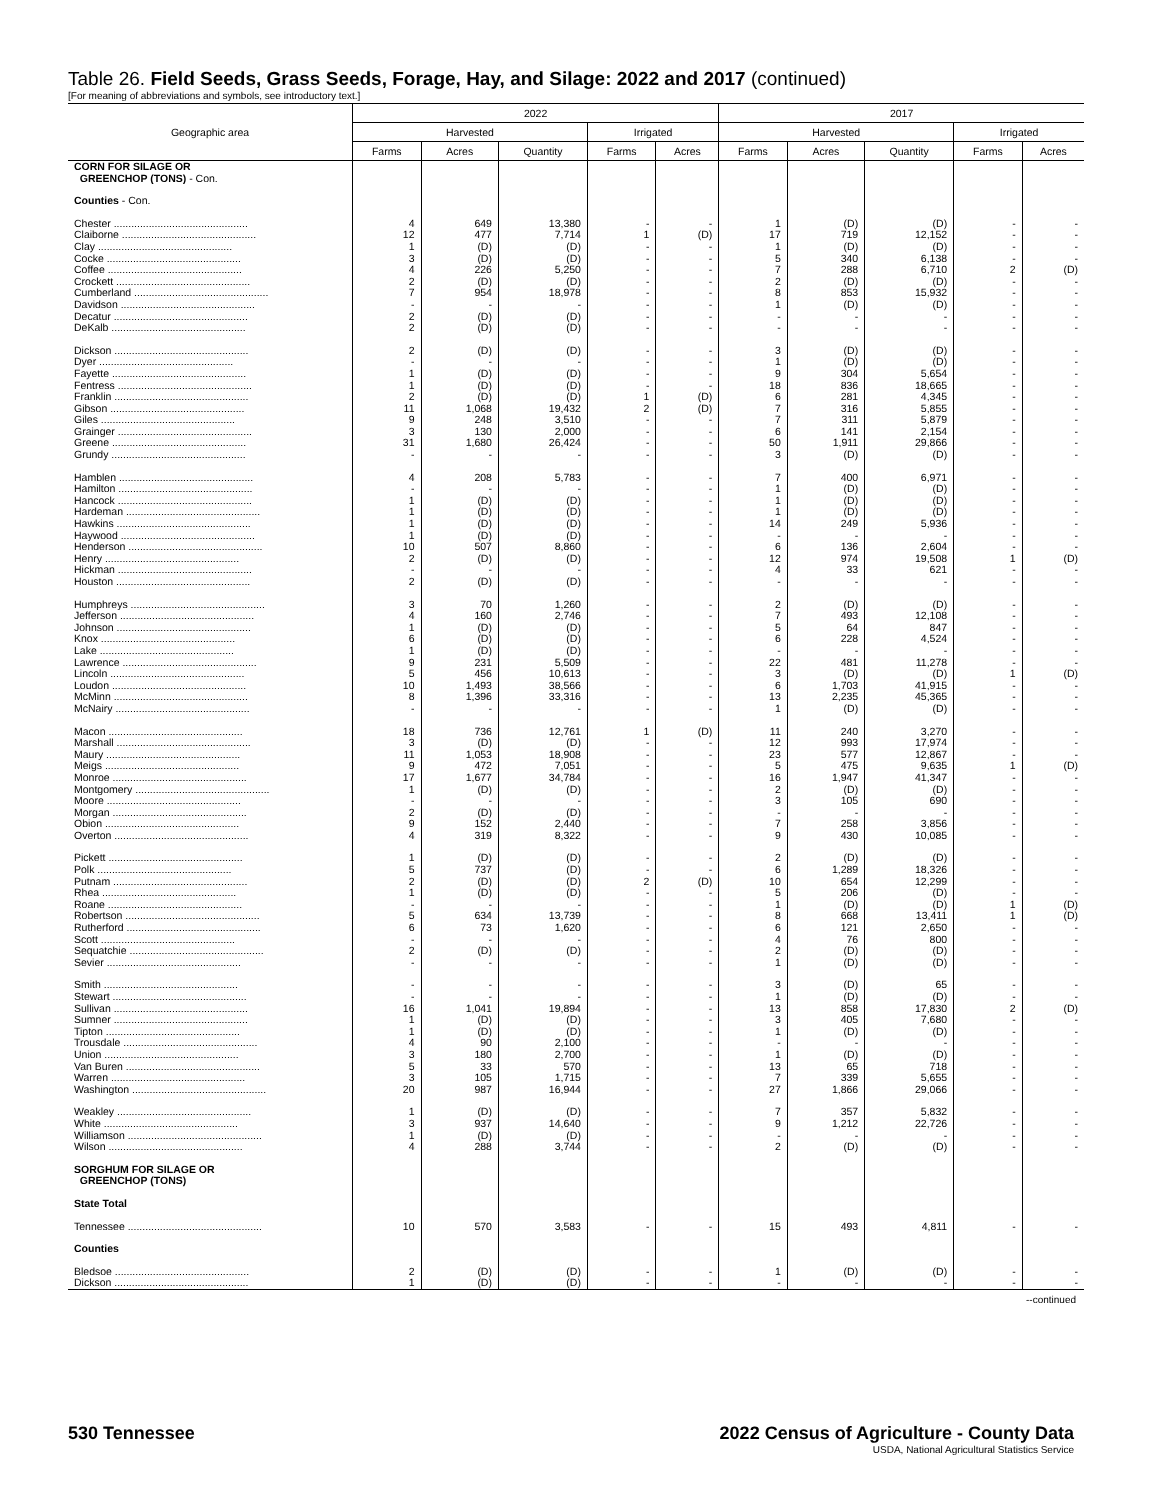Table 26. Field Seeds, Grass Seeds, Forage, Hay, and Silage: 2022 and 2017 (continued)
[For meaning of abbreviations and symbols, see introductory text.]
| Geographic area | 2022 | | | | | 2017 | | | | |
| --- | --- | --- | --- | --- | --- | --- | --- | --- | --- | --- |
| | Harvested | | | Irrigated | | Harvested | | | Irrigated | |
| | Farms | Acres | Quantity | Farms | Acres | Farms | Acres | Quantity | Farms | Acres |
| CORN FOR SILAGE OR GREENCHOP (TONS) - Con. | | | | | | | | | | |
| Counties - Con. | | | | | | | | | | |
| Chester .............................................. | 4 | 649 | 13,380 | - | - | 1 | (D) | (D) | - | - |
| Claiborne .............................................. | 12 | 477 | 7,714 | 1 | (D) | 17 | 719 | 12,152 | - | - |
| Clay .............................................. | 1 | (D) | (D) | - | - | 1 | (D) | (D) | - | - |
| Cocke .............................................. | 3 | (D) | (D) | - | - | 5 | 340 | 6,138 | - | - |
| Coffee .............................................. | 4 | 226 | 5,250 | - | - | 7 | 288 | 6,710 | 2 | (D) |
| Crockett .............................................. | 2 | (D) | (D) | - | - | 2 | (D) | (D) | - | - |
| Cumberland .............................................. | 7 | 954 | 18,978 | - | - | 8 | 853 | 15,932 | - | - |
| Davidson .............................................. | - | - | - | - | - | 1 | (D) | (D) | - | - |
| Decatur .............................................. | 2 | (D) | (D) | - | - | - | - | - | - | - |
| DeKalb .............................................. | 2 | (D) | (D) | - | - | - | - | - | - | - |
| Dickson .............................................. | 2 | (D) | (D) | - | - | 3 | (D) | (D) | - | - |
| Dyer .............................................. | - | - | - | - | - | 1 | (D) | (D) | - | - |
| Fayette .............................................. | 1 | (D) | (D) | - | - | 9 | 304 | 5,654 | - | - |
| Fentress .............................................. | 1 | (D) | (D) | - | - | 18 | 836 | 18,665 | - | - |
| Franklin .............................................. | 2 | (D) | (D) | 1 | (D) | 6 | 281 | 4,345 | - | - |
| Gibson .............................................. | 11 | 1,068 | 19,432 | 2 | (D) | 7 | 316 | 5,855 | - | - |
| Giles .............................................. | 9 | 248 | 3,510 | - | - | 7 | 311 | 5,879 | - | - |
| Grainger .............................................. | 3 | 130 | 2,000 | - | - | 6 | 141 | 2,154 | - | - |
| Greene .............................................. | 31 | 1,680 | 26,424 | - | - | 50 | 1,911 | 29,866 | - | - |
| Grundy .............................................. | - | - | - | - | - | 3 | (D) | (D) | - | - |
| Hamblen .............................................. | 4 | 208 | 5,783 | - | - | 7 | 400 | 6,971 | - | - |
| Hamilton .............................................. | - | - | - | - | - | 1 | (D) | (D) | - | - |
| Hancock .............................................. | 1 | (D) | (D) | - | - | 1 | (D) | (D) | - | - |
| Hardeman .............................................. | 1 | (D) | (D) | - | - | 1 | (D) | (D) | - | - |
| Hawkins .............................................. | 1 | (D) | (D) | - | - | 14 | 249 | 5,936 | - | - |
| Haywood .............................................. | 1 | (D) | (D) | - | - | - | - | - | - | - |
| Henderson .............................................. | 10 | 507 | 8,860 | - | - | 6 | 136 | 2,604 | - | - |
| Henry .............................................. | 2 | (D) | (D) | - | - | 12 | 974 | 19,508 | 1 | (D) |
| Hickman .............................................. | - | - | - | - | - | 4 | 33 | 621 | - | - |
| Houston .............................................. | 2 | (D) | (D) | - | - | - | - | - | - | - |
| Humphreys .............................................. | 3 | 70 | 1,260 | - | - | 2 | (D) | (D) | - | - |
| Jefferson .............................................. | 4 | 160 | 2,746 | - | - | 7 | 493 | 12,108 | - | - |
| Johnson .............................................. | 1 | (D) | (D) | - | - | 5 | 64 | 847 | - | - |
| Knox .............................................. | 6 | (D) | (D) | - | - | 6 | 228 | 4,524 | - | - |
| Lake .............................................. | 1 | (D) | (D) | - | - | - | - | - | - | - |
| Lawrence .............................................. | 9 | 231 | 5,509 | - | - | 22 | 481 | 11,278 | - | - |
| Lincoln .............................................. | 5 | 456 | 10,613 | - | - | 3 | (D) | (D) | 1 | (D) |
| Loudon .............................................. | 10 | 1,493 | 38,566 | - | - | 6 | 1,703 | 41,915 | - | - |
| McMinn .............................................. | 8 | 1,396 | 33,316 | - | - | 13 | 2,235 | 45,365 | - | - |
| McNairy .............................................. | - | - | - | - | - | 1 | (D) | (D) | - | - |
| Macon .............................................. | 18 | 736 | 12,761 | 1 | (D) | 11 | 240 | 3,270 | - | - |
| Marshall .............................................. | 3 | (D) | (D) | - | - | 12 | 993 | 17,974 | - | - |
| Maury .............................................. | 11 | 1,053 | 18,908 | - | - | 23 | 577 | 12,867 | - | - |
| Meigs .............................................. | 9 | 472 | 7,051 | - | - | 5 | 475 | 9,635 | 1 | (D) |
| Monroe .............................................. | 17 | 1,677 | 34,784 | - | - | 16 | 1,947 | 41,347 | - | - |
| Montgomery .............................................. | 1 | (D) | (D) | - | - | 2 | (D) | (D) | - | - |
| Moore .............................................. | - | - | - | - | - | 3 | 105 | 690 | - | - |
| Morgan .............................................. | 2 | (D) | (D) | - | - | - | - | - | - | - |
| Obion .............................................. | 9 | 152 | 2,440 | - | - | 7 | 258 | 3,856 | - | - |
| Overton .............................................. | 4 | 319 | 8,322 | - | - | 9 | 430 | 10,085 | - | - |
| Pickett .............................................. | 1 | (D) | (D) | - | - | 2 | (D) | (D) | - | - |
| Polk .............................................. | 5 | 737 | (D) | - | - | 6 | 1,289 | 18,326 | - | - |
| Putnam .............................................. | 2 | (D) | (D) | 2 | (D) | 10 | 654 | 12,299 | - | - |
| Rhea .............................................. | 1 | (D) | (D) | - | - | 5 | 206 | (D) | - | - |
| Roane .............................................. | - | - | - | - | - | 1 | (D) | (D) | 1 | (D) |
| Robertson .............................................. | 5 | 634 | 13,739 | - | - | 8 | 668 | 13,411 | 1 | (D) |
| Rutherford .............................................. | 6 | 73 | 1,620 | - | - | 6 | 121 | 2,650 | - | - |
| Scott .............................................. | - | - | - | - | - | 4 | 76 | 800 | - | - |
| Sequatchie .............................................. | 2 | (D) | (D) | - | - | 2 | (D) | (D) | - | - |
| Sevier .............................................. | - | - | - | - | - | 1 | (D) | (D) | - | - |
| Smith .............................................. | - | - | - | - | - | 3 | (D) | 65 | - | - |
| Stewart .............................................. | - | - | - | - | - | 1 | (D) | (D) | - | - |
| Sullivan .............................................. | 16 | 1,041 | 19,894 | - | - | 13 | 858 | 17,830 | 2 | (D) |
| Sumner .............................................. | 1 | (D) | (D) | - | - | 3 | 405 | 7,680 | - | - |
| Tipton .............................................. | 1 | (D) | (D) | - | - | 1 | (D) | (D) | - | - |
| Trousdale .............................................. | 4 | 90 | 2,100 | - | - | - | - | - | - | - |
| Union .............................................. | 3 | 180 | 2,700 | - | - | 1 | (D) | (D) | - | - |
| Van Buren .............................................. | 5 | 33 | 570 | - | - | 13 | 65 | 718 | - | - |
| Warren .............................................. | 3 | 105 | 1,715 | - | - | 7 | 339 | 5,655 | - | - |
| Washington .............................................. | 20 | 987 | 16,944 | - | - | 27 | 1,866 | 29,066 | - | - |
| Weakley .............................................. | 1 | (D) | (D) | - | - | 7 | 357 | 5,832 | - | - |
| White .............................................. | 3 | 937 | 14,640 | - | - | 9 | 1,212 | 22,726 | - | - |
| Williamson .............................................. | 1 | (D) | (D) | - | - | - | - | - | - | - |
| Wilson .............................................. | 4 | 288 | 3,744 | - | - | 2 | (D) | (D) | - | - |
| SORGHUM FOR SILAGE OR GREENCHOP (TONS) | | | | | | | | | | |
| State Total | | | | | | | | | | |
| Tennessee .............................................. | 10 | 570 | 3,583 | - | - | 15 | 493 | 4,811 | - | - |
| Counties | | | | | | | | | | |
| Bledsoe .............................................. | 2 | (D) | (D) | - | - | 1 | (D) | (D) | - | - |
| Dickson .............................................. | 1 | (D) | (D) | - | - | - | - | - | - | - |
--continued
530 Tennessee 2022 Census of Agriculture - County Data
USDA, National Agricultural Statistics Service